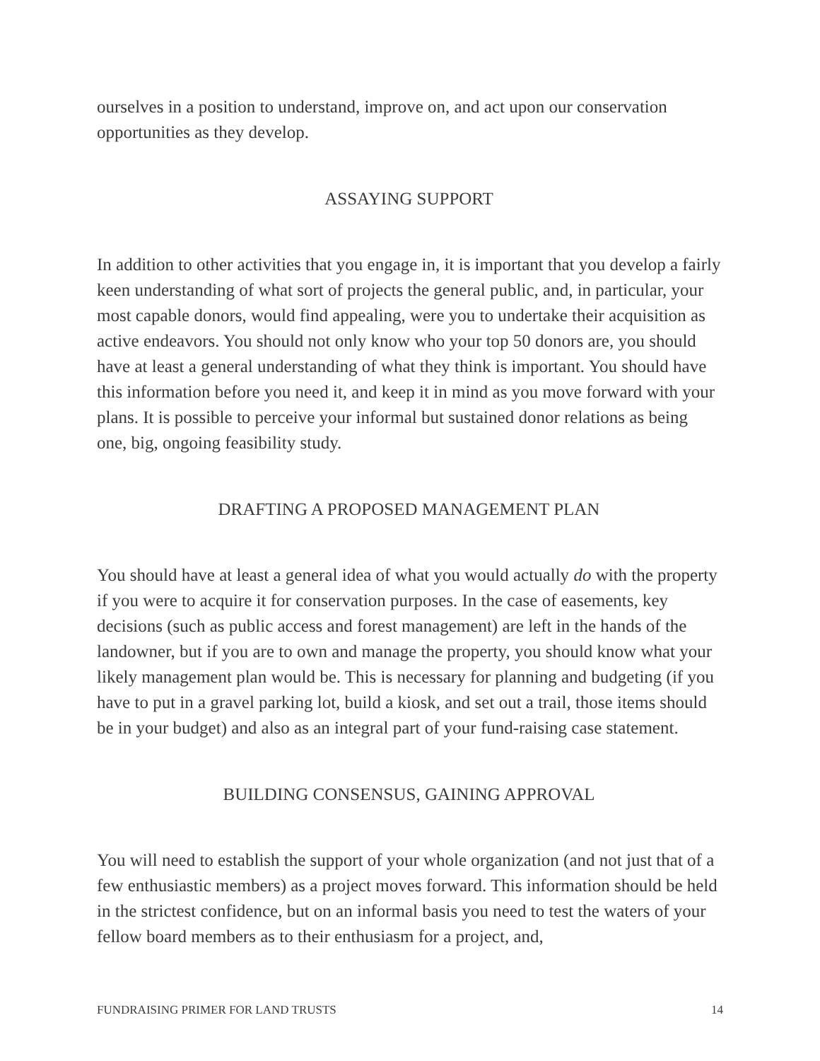ourselves in a position to understand, improve on, and act upon our conservation opportunities as they develop.
ASSAYING SUPPORT
In addition to other activities that you engage in, it is important that you develop a fairly keen understanding of what sort of projects the general public, and, in particular, your most capable donors, would find appealing, were you to undertake their acquisition as active endeavors. You should not only know who your top 50 donors are, you should have at least a general understanding of what they think is important. You should have this information before you need it, and keep it in mind as you move forward with your plans. It is possible to perceive your informal but sustained donor relations as being one, big, ongoing feasibility study.
DRAFTING A PROPOSED MANAGEMENT PLAN
You should have at least a general idea of what you would actually do with the property if you were to acquire it for conservation purposes. In the case of easements, key decisions (such as public access and forest management) are left in the hands of the landowner, but if you are to own and manage the property, you should know what your likely management plan would be. This is necessary for planning and budgeting (if you have to put in a gravel parking lot, build a kiosk, and set out a trail, those items should be in your budget) and also as an integral part of your fund-raising case statement.
BUILDING CONSENSUS, GAINING APPROVAL
You will need to establish the support of your whole organization (and not just that of a few enthusiastic members) as a project moves forward. This information should be held in the strictest confidence, but on an informal basis you need to test the waters of your fellow board members as to their enthusiasm for a project, and,
FUNDRAISING PRIMER FOR LAND TRUSTS 14